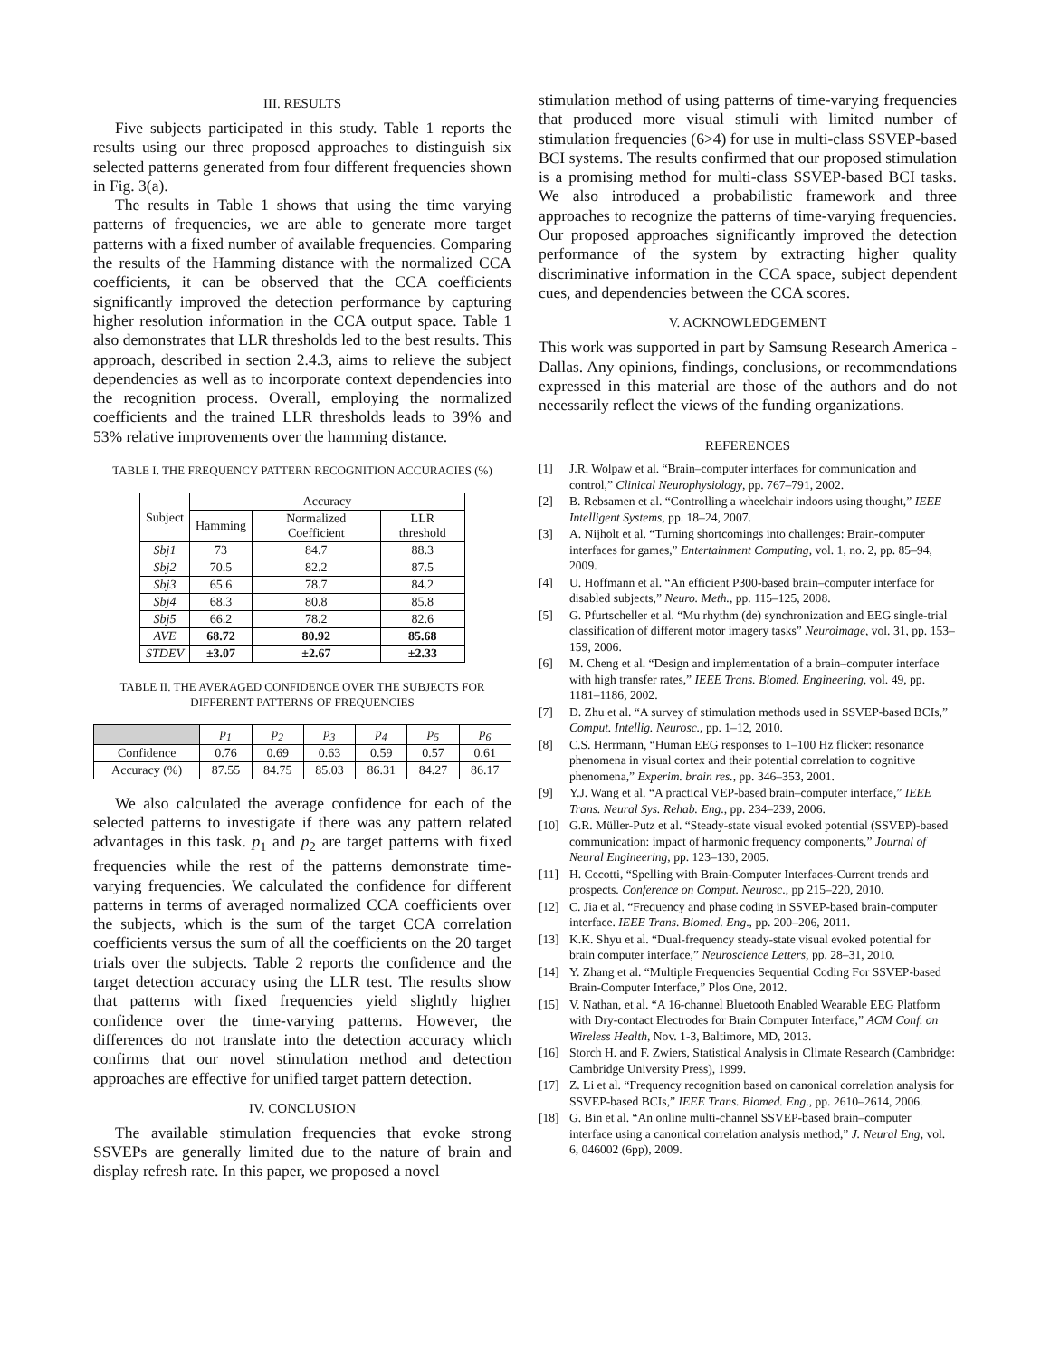III. RESULTS
Five subjects participated in this study. Table 1 reports the results using our three proposed approaches to distinguish six selected patterns generated from four different frequencies shown in Fig. 3(a).
The results in Table 1 shows that using the time varying patterns of frequencies, we are able to generate more target patterns with a fixed number of available frequencies. Comparing the results of the Hamming distance with the normalized CCA coefficients, it can be observed that the CCA coefficients significantly improved the detection performance by capturing higher resolution information in the CCA output space. Table 1 also demonstrates that LLR thresholds led to the best results. This approach, described in section 2.4.3, aims to relieve the subject dependencies as well as to incorporate context dependencies into the recognition process. Overall, employing the normalized coefficients and the trained LLR thresholds leads to 39% and 53% relative improvements over the hamming distance.
TABLE I. THE FREQUENCY PATTERN RECOGNITION ACCURACIES (%)
| Subject | Accuracy | | |
| --- | --- | --- | --- |
| | Hamming | Normalized Coefficient | LLR threshold |
| Sbj1 | 73 | 84.7 | 88.3 |
| Sbj2 | 70.5 | 82.2 | 87.5 |
| Sbj3 | 65.6 | 78.7 | 84.2 |
| Sbj4 | 68.3 | 80.8 | 85.8 |
| Sbj5 | 66.2 | 78.2 | 82.6 |
| AVE | 68.72 | 80.92 | 85.68 |
| STDEV | ±3.07 | ±2.67 | ±2.33 |
TABLE II. THE AVERAGED CONFIDENCE OVER THE SUBJECTS FOR DIFFERENT PATTERNS OF FREQUENCIES
| | p<sub>1</sub> | p<sub>2</sub> | p<sub>3</sub> | p<sub>4</sub> | p<sub>5</sub> | p<sub>6</sub> |
| --- | --- | --- | --- | --- | --- | --- |
| Confidence | 0.76 | 0.69 | 0.63 | 0.59 | 0.57 | 0.61 |
| Accuracy (%) | 87.55 | 84.75 | 85.03 | 86.31 | 84.27 | 86.17 |
We also calculated the average confidence for each of the selected patterns to investigate if there was any pattern related advantages in this task. p<sub>1</sub> and p<sub>2</sub> are target patterns with fixed frequencies while the rest of the patterns demonstrate time-varying frequencies. We calculated the confidence for different patterns in terms of averaged normalized CCA coefficients over the subjects, which is the sum of the target CCA correlation coefficients versus the sum of all the coefficients on the 20 target trials over the subjects. Table 2 reports the confidence and the target detection accuracy using the LLR test. The results show that patterns with fixed frequencies yield slightly higher confidence over the time-varying patterns. However, the differences do not translate into the detection accuracy which confirms that our novel stimulation method and detection approaches are effective for unified target pattern detection.
IV. CONCLUSION
The available stimulation frequencies that evoke strong SSVEPs are generally limited due to the nature of brain and display refresh rate. In this paper, we proposed a novel
stimulation method of using patterns of time-varying frequencies that produced more visual stimuli with limited number of stimulation frequencies (6>4) for use in multi-class SSVEP-based BCI systems. The results confirmed that our proposed stimulation is a promising method for multi-class SSVEP-based BCI tasks. We also introduced a probabilistic framework and three approaches to recognize the patterns of time-varying frequencies. Our proposed approaches significantly improved the detection performance of the system by extracting higher quality discriminative information in the CCA space, subject dependent cues, and dependencies between the CCA scores.
V. ACKNOWLEDGEMENT
This work was supported in part by Samsung Research America - Dallas. Any opinions, findings, conclusions, or recommendations expressed in this material are those of the authors and do not necessarily reflect the views of the funding organizations.
REFERENCES
[1] J.R. Wolpaw et al. “Brain–computer interfaces for communication and control,” Clinical Neurophysiology, pp. 767–791, 2002.
[2] B. Rebsamen et al. “Controlling a wheelchair indoors using thought,” IEEE Intelligent Systems, pp. 18–24, 2007.
[3] A. Nijholt et al. “Turning shortcomings into challenges: Brain-computer interfaces for games,” Entertainment Computing, vol. 1, no. 2, pp. 85–94, 2009.
[4] U. Hoffmann et al. “An efficient P300-based brain–computer interface for disabled subjects,” Neuro. Meth., pp. 115–125, 2008.
[5] G. Pfurtscheller et al. “Mu rhythm (de) synchronization and EEG single-trial classification of different motor imagery tasks” Neuroimage, vol. 31, pp. 153–159, 2006.
[6] M. Cheng et al. “Design and implementation of a brain–computer interface with high transfer rates,” IEEE Trans. Biomed. Engineering, vol. 49, pp. 1181–1186, 2002.
[7] D. Zhu et al. “A survey of stimulation methods used in SSVEP-based BCIs,” Comput. Intellig. Neurosc., pp. 1–12, 2010.
[8] C.S. Herrmann, “Human EEG responses to 1–100 Hz flicker: resonance phenomena in visual cortex and their potential correlation to cognitive phenomena,” Experim. brain res., pp. 346–353, 2001.
[9] Y.J. Wang et al. “A practical VEP-based brain–computer interface,” IEEE Trans. Neural Sys. Rehab. Eng., pp. 234–239, 2006.
[10] G.R. Müller-Putz et al. “Steady-state visual evoked potential (SSVEP)-based communication: impact of harmonic frequency components,” Journal of Neural Engineering, pp. 123–130, 2005.
[11] H. Cecotti, “Spelling with Brain-Computer Interfaces-Current trends and prospects. Conference on Comput. Neurosc., pp 215–220, 2010.
[12] C. Jia et al. “Frequency and phase coding in SSVEP-based brain-computer interface. IEEE Trans. Biomed. Eng., pp. 200–206, 2011.
[13] K.K. Shyu et al. “Dual-frequency steady-state visual evoked potential for brain computer interface,” Neuroscience Letters, pp. 28–31, 2010.
[14] Y. Zhang et al. “Multiple Frequencies Sequential Coding For SSVEP-based Brain-Computer Interface,” Plos One, 2012.
[15] V. Nathan, et al. “A 16-channel Bluetooth Enabled Wearable EEG Platform with Dry-contact Electrodes for Brain Computer Interface,” ACM Conf. on Wireless Health, Nov. 1-3, Baltimore, MD, 2013.
[16] Storch H. and F. Zwiers, Statistical Analysis in Climate Research (Cambridge: Cambridge University Press), 1999.
[17] Z. Li et al. “Frequency recognition based on canonical correlation analysis for SSVEP-based BCIs,” IEEE Trans. Biomed. Eng., pp. 2610–2614, 2006.
[18] G. Bin et al. “An online multi-channel SSVEP-based brain–computer interface using a canonical correlation analysis method,” J. Neural Eng, vol. 6, 046002 (6pp), 2009.